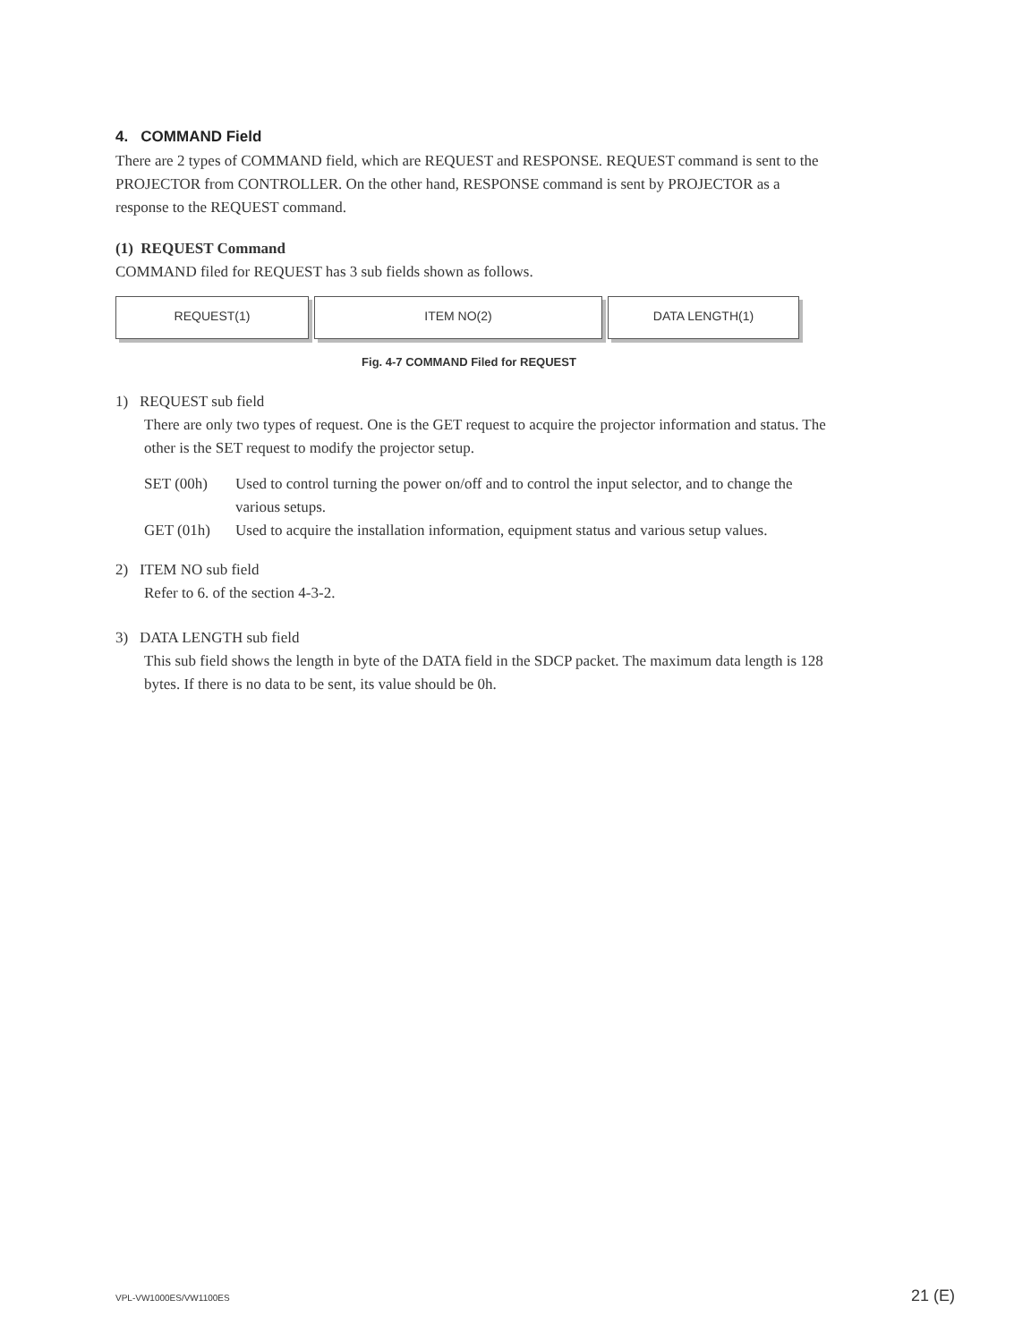4. COMMAND Field
There are 2 types of COMMAND field, which are REQUEST and RESPONSE. REQUEST command is sent to the PROJECTOR from CONTROLLER. On the other hand, RESPONSE command is sent by PROJECTOR as a response to the REQUEST command.
(1) REQUEST Command
COMMAND filed for REQUEST has 3 sub fields shown as follows.
REQUEST(1) ITEM NO(2) DATA LENGTH(1)
Fig. 4-7 COMMAND Filed for REQUEST
1) REQUEST sub field
There are only two types of request. One is the GET request to acquire the projector information and status. The other is the SET request to modify the projector setup.
| SET (00h) | Used to control turning the power on/off and to control the input selector, and to change the various setups. |
| GET (01h) | Used to acquire the installation information, equipment status and various setup values. |
2) ITEM NO sub field
Refer to 6. of the section 4-3-2.
3) DATA LENGTH sub field
This sub field shows the length in byte of the DATA field in the SDCP packet. The maximum data length is 128 bytes. If there is no data to be sent, its value should be 0h.
VPL-VW1000ES/VW1100ES 21 (E)